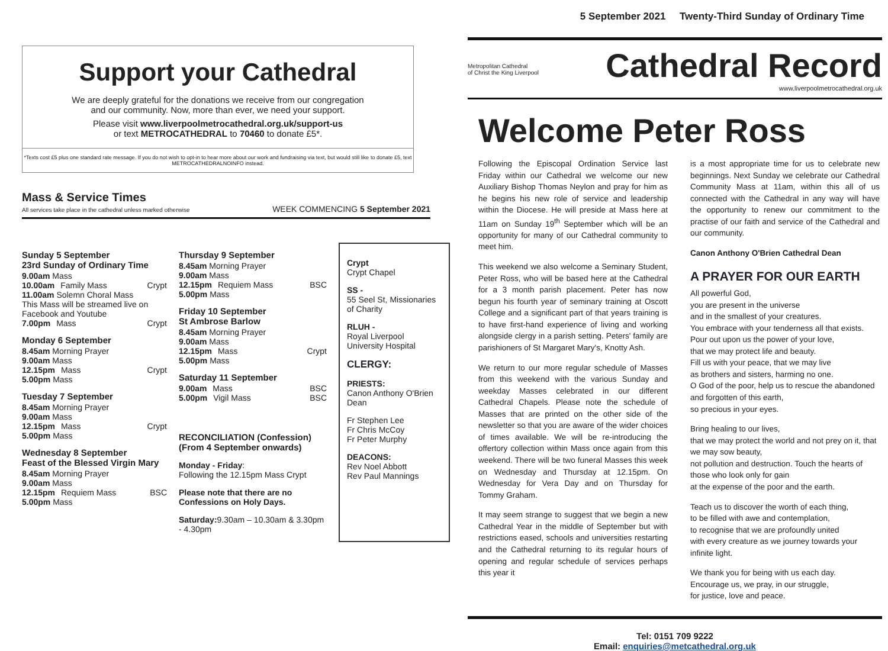Support your Cathedral
We are deeply grateful for the donations we receive from our congregation
and our community. Now, more than ever, we need your support.
Please visit www.liverpoolmetrocathedral.org.uk/support-us
or text METROCATHEDRAL to 70460 to donate £5*.
*Texts cost £5 plus one standard rate message. If you do not wish to opt-in to hear more about our work and fundraising via text, but would still like to donate £5, text METROCATHEDRALNOINFO instead.
Mass & Service Times
All services take place in the cathedral unless marked otherwise
WEEK COMMENCING 5 September 2021
Sunday 5 September
23rd Sunday of Ordinary Time
9.00am Mass
10.00am Family Mass Crypt
11.00am Solemn Choral Mass
This Mass will be streamed live on Facebook and Youtube
7.00pm Mass Crypt
Monday 6 September
8.45am Morning Prayer
9.00am Mass
12.15pm Mass Crypt
5.00pm Mass
Tuesday 7 September
8.45am Morning Prayer
9.00am Mass
12.15pm Mass Crypt
5.00pm Mass
Wednesday 8 September
Feast of the Blessed Virgin Mary
8.45am Morning Prayer
9.00am Mass
12.15pm Requiem Mass BSC
5.00pm Mass
Thursday 9 September
8.45am Morning Prayer
9.00am Mass
12.15pm Requiem Mass BSC
5.00pm Mass
Friday 10 September
St Ambrose Barlow
8.45am Morning Prayer
9.00am Mass
12.15pm Mass Crypt
5.00pm Mass
Saturday 11 September
9.00am Mass BSC
5.00pm Vigil Mass BSC
RECONCILIATION (Confession)
(From 4 September onwards)
Monday - Friday:
Following the 12.15pm Mass Crypt
Please note that there are no Confessions on Holy Days.
Saturday: 9.30am – 10.30am & 3.30pm - 4.30pm
Crypt
Crypt Chapel
SS -
55 Seel St, Missionaries of Charity
RLUH -
Royal Liverpool University Hospital
CLERGY:
PRIESTS:
Canon Anthony O'Brien Dean
Fr Stephen Lee
Fr Chris McCoy
Fr Peter Murphy
DEACONS:
Rev Noel Abbott
Rev Paul Mannings
5 September 2021 Twenty-Third Sunday of Ordinary Time
Metropolitan Cathedral
of Christ the King Liverpool
Cathedral Record
www.liverpoolmetrocathedral.org.uk
Welcome Peter Ross
Following the Episcopal Ordination Service last Friday within our Cathedral we welcome our new Auxiliary Bishop Thomas Neylon and pray for him as he begins his new role of service and leadership within the Diocese. He will preside at Mass here at 11am on Sunday 19<sup>th</sup> September which will be an opportunity for many of our Cathedral community to meet him.
This weekend we also welcome a Seminary Student, Peter Ross, who will be based here at the Cathedral for a 3 month parish placement. Peter has now begun his fourth year of seminary training at Oscott College and a significant part of that years training is to have first-hand experience of living and working alongside clergy in a parish setting. Peters' family are parishioners of St Margaret Mary's, Knotty Ash.
We return to our more regular schedule of Masses from this weekend with the various Sunday and weekday Masses celebrated in our different Cathedral Chapels. Please note the schedule of Masses that are printed on the other side of the newsletter so that you are aware of the wider choices of times available. We will be re-introducing the offertory collection within Mass once again from this weekend. There will be two funeral Masses this week on Wednesday and Thursday at 12.15pm. On Wednesday for Vera Day and on Thursday for Tommy Graham.
It may seem strange to suggest that we begin a new Cathedral Year in the middle of September but with restrictions eased, schools and universities restarting and the Cathedral returning to its regular hours of opening and regular schedule of services perhaps this year it
is a most appropriate time for us to celebrate new beginnings. Next Sunday we celebrate our Cathedral Community Mass at 11am, within this all of us connected with the Cathedral in any way will have the opportunity to renew our commitment to the practise of our faith and service of the Cathedral and our community.
Canon Anthony O'Brien Cathedral Dean
A PRAYER FOR OUR EARTH
All powerful God,
you are present in the universe
and in the smallest of your creatures.
You embrace with your tenderness all that exists.
Pour out upon us the power of your love,
that we may protect life and beauty.
Fill us with your peace, that we may live
as brothers and sisters, harming no one.
O God of the poor, help us to rescue the abandoned and forgotten of this earth,
so precious in your eyes.
Bring healing to our lives,
that we may protect the world and not prey on it, that we may sow beauty,
not pollution and destruction. Touch the hearts of those who look only for gain
at the expense of the poor and the earth.
Teach us to discover the worth of each thing,
to be filled with awe and contemplation,
to recognise that we are profoundly united
with every creature as we journey towards your infinite light.
We thank you for being with us each day.
Encourage us, we pray, in our struggle,
for justice, love and peace.
Tel: 0151 709 9222
Email: enquiries@metcathedral.org.uk